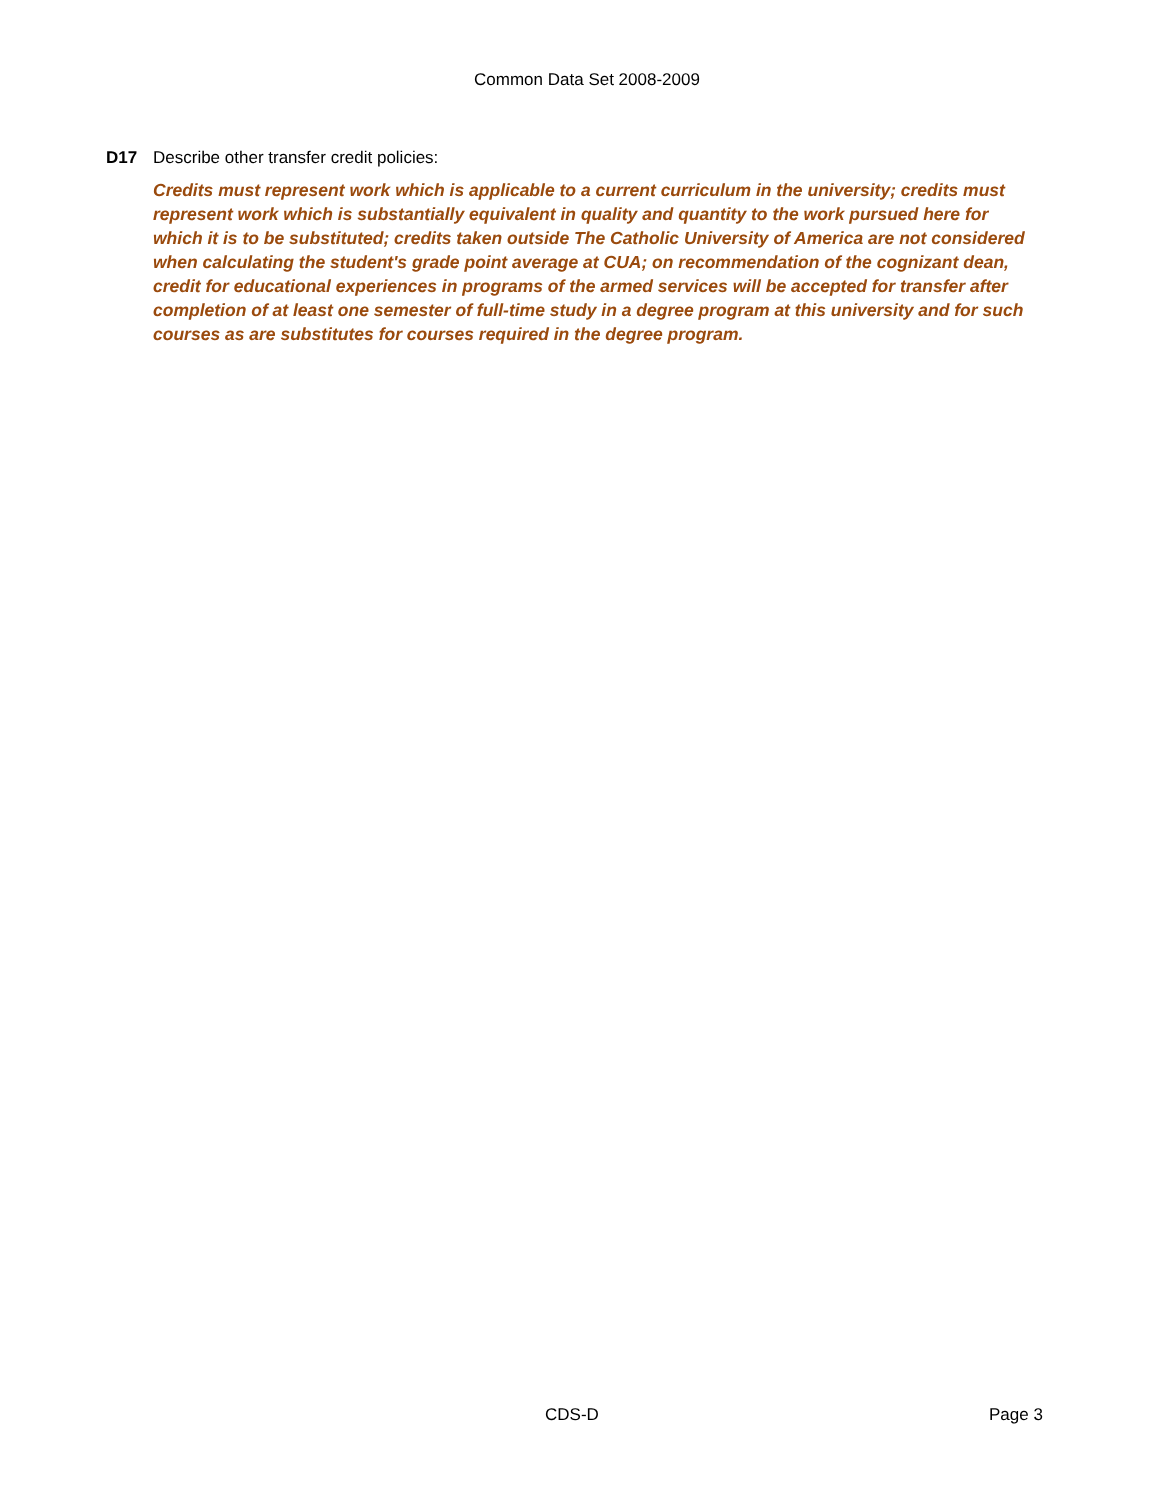Common Data Set 2008-2009
D17 Describe other transfer credit policies:
Credits must represent work which is applicable to a current curriculum in the university; credits must represent work which is substantially equivalent in quality and quantity to the work pursued here for which it is to be substituted; credits taken outside The Catholic University of America are not considered when calculating the student's grade point average at CUA; on recommendation of the cognizant dean, credit for educational experiences in programs of the armed services will be accepted for transfer after completion of at least one semester of full-time study in a degree program at this university and for such courses as are substitutes for courses required in the degree program.
CDS-D Page 3